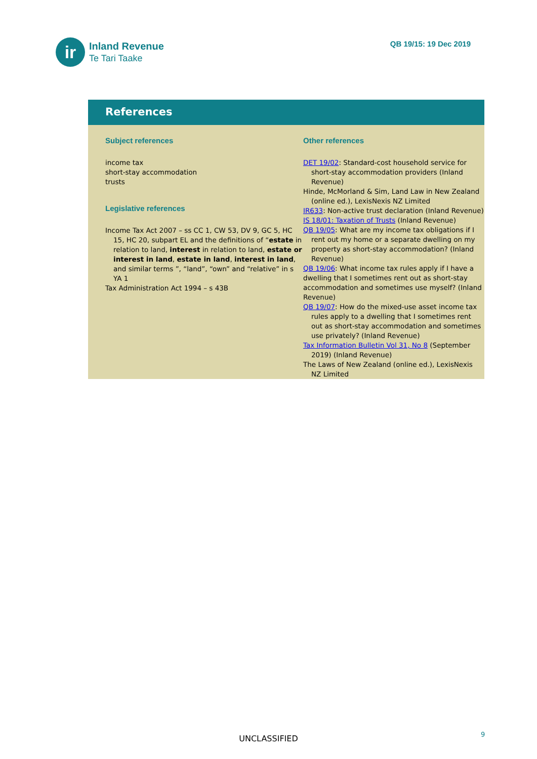ir
Inland Revenue
Te Tari Taake
QB 19/15: 19 Dec 2019
References
Subject references
income tax
short-stay accommodation
trusts
Legislative references
Income Tax Act 2007 – ss CC 1, CW 53, DV 9, GC 5, HC 15, HC 20, subpart EL and the definitions of “estate in relation to land, interest in relation to land, estate or interest in land, estate in land, interest in land, and similar terms ”, “land”, “own” and “relative” in s YA 1
Tax Administration Act 1994 – s 43B
Other references
DET 19/02: Standard-cost household service for short-stay accommodation providers (Inland Revenue)
Hinde, McMorland & Sim, Land Law in New Zealand (online ed.), LexisNexis NZ Limited
IR633: Non-active trust declaration (Inland Revenue)
IS 18/01: Taxation of Trusts (Inland Revenue)
QB 19/05: What are my income tax obligations if I rent out my home or a separate dwelling on my property as short-stay accommodation? (Inland Revenue)
QB 19/06: What income tax rules apply if I have a dwelling that I sometimes rent out as short-stay accommodation and sometimes use myself? (Inland Revenue)
QB 19/07: How do the mixed-use asset income tax rules apply to a dwelling that I sometimes rent out as short-stay accommodation and sometimes use privately? (Inland Revenue)
Tax Information Bulletin Vol 31, No 8 (September 2019) (Inland Revenue)
The Laws of New Zealand (online ed.), LexisNexis NZ Limited
UNCLASSIFIED 9